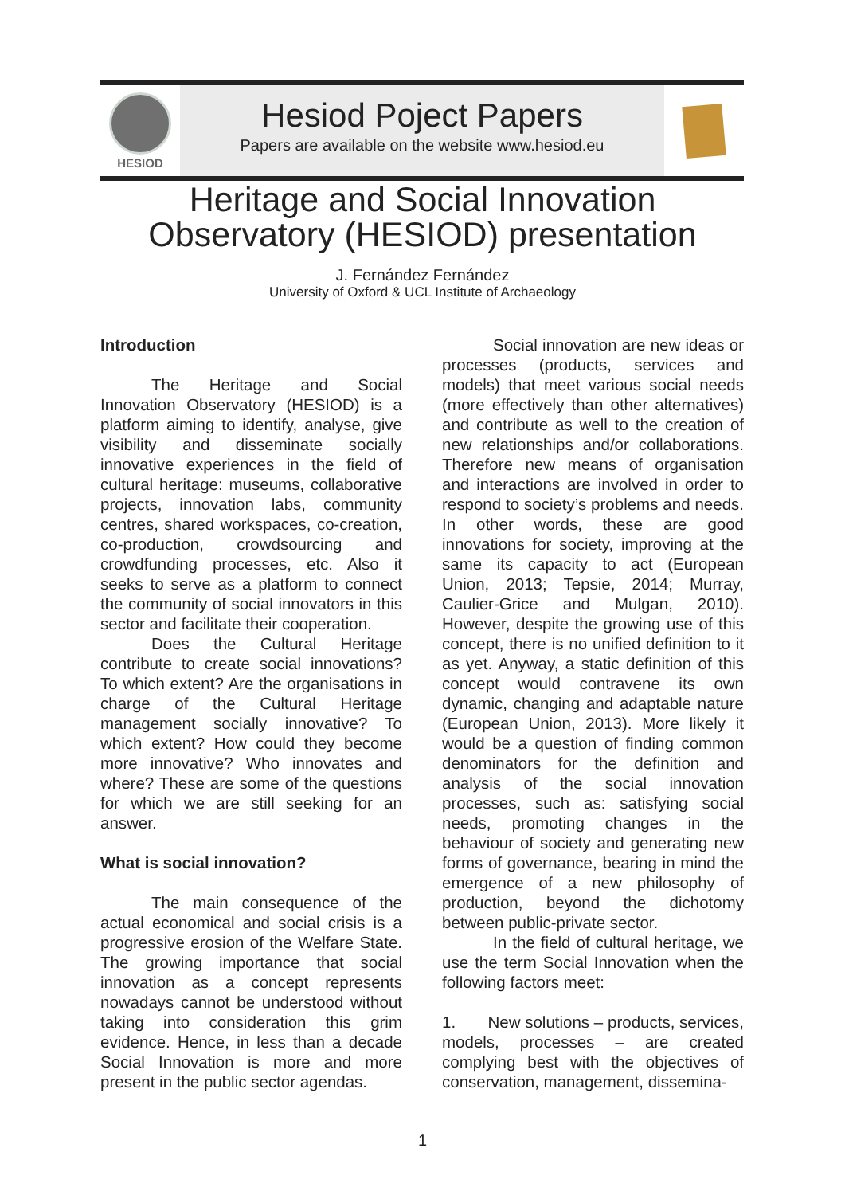HESIOD
Hesiod Poject Papers
Papers are available on the website www.hesiod.eu
Heritage and Social Innovation
Observatory (HESIOD) presentation
J. Fernández Fernández
University of Oxford & UCL Institute of Archaeology
Introduction
The Heritage and Social Innovation Observatory (HESIOD) is a platform aiming to identify, analyse, give visibility and disseminate socially innovative experiences in the field of cultural heritage: museums, collaborative projects, innovation labs, community centres, shared workspaces, co-creation, co-production, crowdsourcing and crowdfunding processes, etc. Also it seeks to serve as a platform to connect the community of social innovators in this sector and facilitate their cooperation.
Does the Cultural Heritage contribute to create social innovations? To which extent? Are the organisations in charge of the Cultural Heritage management socially innovative? To which extent? How could they become more innovative? Who innovates and where? These are some of the questions for which we are still seeking for an answer.
What is social innovation?
The main consequence of the actual economical and social crisis is a progressive erosion of the Welfare State. The growing importance that social innovation as a concept represents nowadays cannot be understood without taking into consideration this grim evidence. Hence, in less than a decade Social Innovation is more and more present in the public sector agendas.
Social innovation are new ideas or processes (products, services and models) that meet various social needs (more effectively than other alternatives) and contribute as well to the creation of new relationships and/or collaborations. Therefore new means of organisation and interactions are involved in order to respond to society’s problems and needs. In other words, these are good innovations for society, improving at the same its capacity to act (European Union, 2013; Tepsie, 2014; Murray, Caulier-Grice and Mulgan, 2010). However, despite the growing use of this concept, there is no unified definition to it as yet. Anyway, a static definition of this concept would contravene its own dynamic, changing and adaptable nature (European Union, 2013). More likely it would be a question of finding common denominators for the definition and analysis of the social innovation processes, such as: satisfying social needs, promoting changes in the behaviour of society and generating new forms of governance, bearing in mind the emergence of a new philosophy of production, beyond the dichotomy between public-private sector.
In the field of cultural heritage, we use the term Social Innovation when the following factors meet:
1. New solutions – products, services, models, processes – are created complying best with the objectives of conservation, management, dissemina-
1